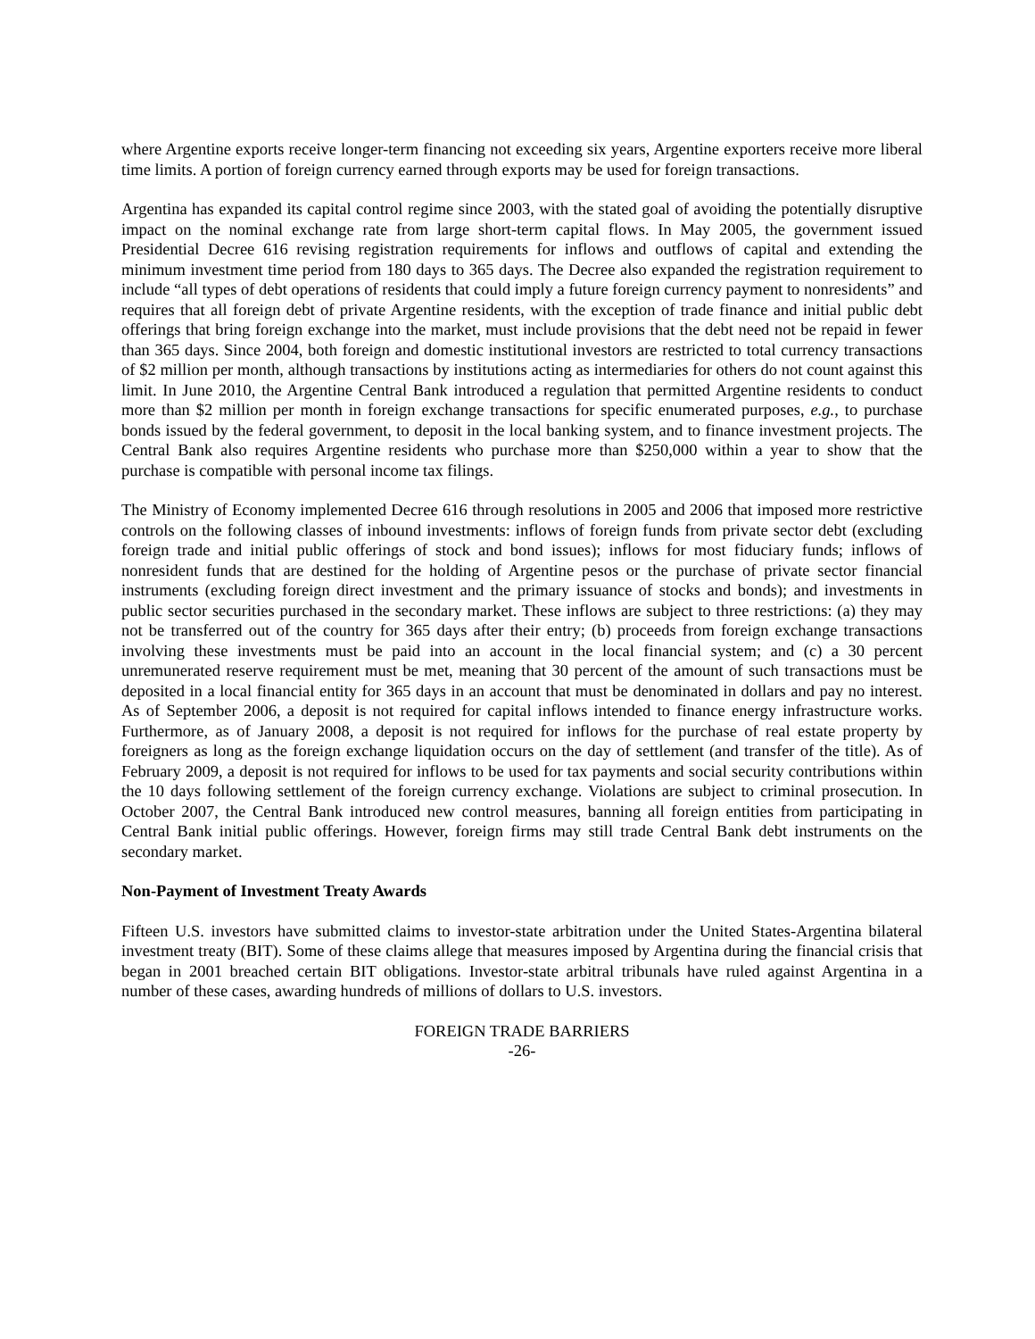where Argentine exports receive longer-term financing not exceeding six years, Argentine exporters receive more liberal time limits. A portion of foreign currency earned through exports may be used for foreign transactions.
Argentina has expanded its capital control regime since 2003, with the stated goal of avoiding the potentially disruptive impact on the nominal exchange rate from large short-term capital flows. In May 2005, the government issued Presidential Decree 616 revising registration requirements for inflows and outflows of capital and extending the minimum investment time period from 180 days to 365 days. The Decree also expanded the registration requirement to include “all types of debt operations of residents that could imply a future foreign currency payment to nonresidents” and requires that all foreign debt of private Argentine residents, with the exception of trade finance and initial public debt offerings that bring foreign exchange into the market, must include provisions that the debt need not be repaid in fewer than 365 days. Since 2004, both foreign and domestic institutional investors are restricted to total currency transactions of $2 million per month, although transactions by institutions acting as intermediaries for others do not count against this limit. In June 2010, the Argentine Central Bank introduced a regulation that permitted Argentine residents to conduct more than $2 million per month in foreign exchange transactions for specific enumerated purposes, e.g., to purchase bonds issued by the federal government, to deposit in the local banking system, and to finance investment projects. The Central Bank also requires Argentine residents who purchase more than $250,000 within a year to show that the purchase is compatible with personal income tax filings.
The Ministry of Economy implemented Decree 616 through resolutions in 2005 and 2006 that imposed more restrictive controls on the following classes of inbound investments: inflows of foreign funds from private sector debt (excluding foreign trade and initial public offerings of stock and bond issues); inflows for most fiduciary funds; inflows of nonresident funds that are destined for the holding of Argentine pesos or the purchase of private sector financial instruments (excluding foreign direct investment and the primary issuance of stocks and bonds); and investments in public sector securities purchased in the secondary market. These inflows are subject to three restrictions: (a) they may not be transferred out of the country for 365 days after their entry; (b) proceeds from foreign exchange transactions involving these investments must be paid into an account in the local financial system; and (c) a 30 percent unremunerated reserve requirement must be met, meaning that 30 percent of the amount of such transactions must be deposited in a local financial entity for 365 days in an account that must be denominated in dollars and pay no interest. As of September 2006, a deposit is not required for capital inflows intended to finance energy infrastructure works. Furthermore, as of January 2008, a deposit is not required for inflows for the purchase of real estate property by foreigners as long as the foreign exchange liquidation occurs on the day of settlement (and transfer of the title). As of February 2009, a deposit is not required for inflows to be used for tax payments and social security contributions within the 10 days following settlement of the foreign currency exchange. Violations are subject to criminal prosecution. In October 2007, the Central Bank introduced new control measures, banning all foreign entities from participating in Central Bank initial public offerings. However, foreign firms may still trade Central Bank debt instruments on the secondary market.
Non-Payment of Investment Treaty Awards
Fifteen U.S. investors have submitted claims to investor-state arbitration under the United States-Argentina bilateral investment treaty (BIT). Some of these claims allege that measures imposed by Argentina during the financial crisis that began in 2001 breached certain BIT obligations. Investor-state arbitral tribunals have ruled against Argentina in a number of these cases, awarding hundreds of millions of dollars to U.S. investors.
FOREIGN TRADE BARRIERS
-26-